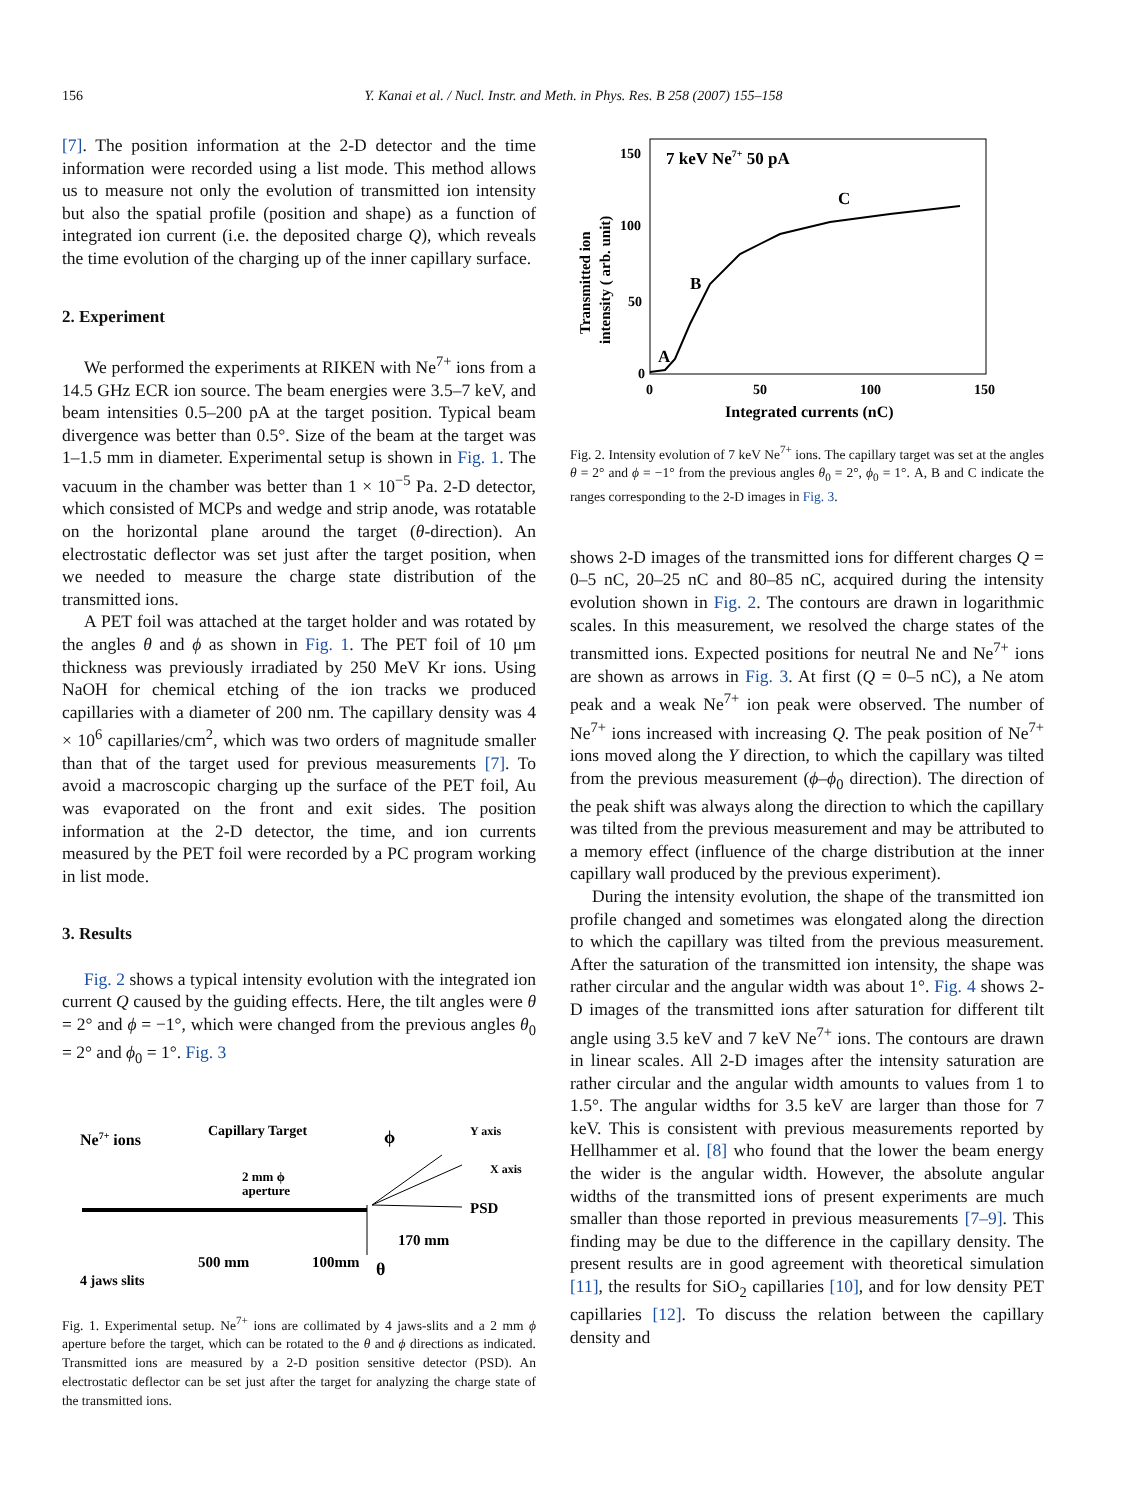156 Y. Kanai et al. / Nucl. Instr. and Meth. in Phys. Res. B 258 (2007) 155–158
[7]. The position information at the 2-D detector and the time information were recorded using a list mode. This method allows us to measure not only the evolution of transmitted ion intensity but also the spatial profile (position and shape) as a function of integrated ion current (i.e. the deposited charge Q), which reveals the time evolution of the charging up of the inner capillary surface.
2. Experiment
We performed the experiments at RIKEN with Ne<sup>7+</sup> ions from a 14.5 GHz ECR ion source. The beam energies were 3.5–7 keV, and beam intensities 0.5–200 pA at the target position. Typical beam divergence was better than 0.5°. Size of the beam at the target was 1–1.5 mm in diameter. Experimental setup is shown in Fig. 1. The vacuum in the chamber was better than 1 × 10<sup>−5</sup> Pa. 2-D detector, which consisted of MCPs and wedge and strip anode, was rotatable on the horizontal plane around the target (θ-direction). An electrostatic deflector was set just after the target position, when we needed to measure the charge state distribution of the transmitted ions.
A PET foil was attached at the target holder and was rotated by the angles θ and ϕ as shown in Fig. 1. The PET foil of 10 μm thickness was previously irradiated by 250 MeV Kr ions. Using NaOH for chemical etching of the ion tracks we produced capillaries with a diameter of 200 nm. The capillary density was 4 × 10<sup>6</sup> capillaries/cm<sup>2</sup>, which was two orders of magnitude smaller than that of the target used for previous measurements [7]. To avoid a macroscopic charging up the surface of the PET foil, Au was evaporated on the front and exit sides. The position information at the 2-D detector, the time, and ion currents measured by the PET foil were recorded by a PC program working in list mode.
3. Results
Fig. 2 shows a typical intensity evolution with the integrated ion current Q caused by the guiding effects. Here, the tilt angles were θ = 2° and ϕ = −1°, which were changed from the previous angles θ<sub>0</sub> = 2° and ϕ<sub>0</sub> = 1°. Fig. 3
Ne7+ ions
Capillary Target
Y axis
X axis
2 mm ϕ
aperture
PSD
170 mm
500 mm
100mm
θ
ϕ
4 jaws slits
Fig. 1. Experimental setup. Ne<sup>7+</sup> ions are collimated by 4 jaws-slits and a 2 mm ϕ aperture before the target, which can be rotated to the θ and ϕ directions as indicated. Transmitted ions are measured by a 2-D position sensitive detector (PSD). An electrostatic deflector can be set just after the target for analyzing the charge state of the transmitted ions.
7 keV Ne7+ 50 pA
C
B
A
150
100
50
0
0
50
100
150
Integrated currents (nC)
Transmitted ion
intensity ( arb. unit)
Fig. 2. Intensity evolution of 7 keV Ne<sup>7+</sup> ions. The capillary target was set at the angles θ = 2° and ϕ = −1° from the previous angles θ<sub>0</sub> = 2°, ϕ<sub>0</sub> = 1°. A, B and C indicate the ranges corresponding to the 2-D images in Fig. 3.
shows 2-D images of the transmitted ions for different charges Q = 0–5 nC, 20–25 nC and 80–85 nC, acquired during the intensity evolution shown in Fig. 2. The contours are drawn in logarithmic scales. In this measurement, we resolved the charge states of the transmitted ions. Expected positions for neutral Ne and Ne<sup>7+</sup> ions are shown as arrows in Fig. 3. At first (Q = 0–5 nC), a Ne atom peak and a weak Ne<sup>7+</sup> ion peak were observed. The number of Ne<sup>7+</sup> ions increased with increasing Q. The peak position of Ne<sup>7+</sup> ions moved along the Y direction, to which the capillary was tilted from the previous measurement (ϕ–ϕ<sub>0</sub> direction). The direction of the peak shift was always along the direction to which the capillary was tilted from the previous measurement and may be attributed to a memory effect (influence of the charge distribution at the inner capillary wall produced by the previous experiment).
During the intensity evolution, the shape of the transmitted ion profile changed and sometimes was elongated along the direction to which the capillary was tilted from the previous measurement. After the saturation of the transmitted ion intensity, the shape was rather circular and the angular width was about 1°. Fig. 4 shows 2-D images of the transmitted ions after saturation for different tilt angle using 3.5 keV and 7 keV Ne<sup>7+</sup> ions. The contours are drawn in linear scales. All 2-D images after the intensity saturation are rather circular and the angular width amounts to values from 1 to 1.5°. The angular widths for 3.5 keV are larger than those for 7 keV. This is consistent with previous measurements reported by Hellhammer et al. [8] who found that the lower the beam energy the wider is the angular width. However, the absolute angular widths of the transmitted ions of present experiments are much smaller than those reported in previous measurements [7–9]. This finding may be due to the difference in the capillary density. The present results are in good agreement with theoretical simulation [11], the results for SiO<sub>2</sub> capillaries [10], and for low density PET capillaries [12]. To discuss the relation between the capillary density and